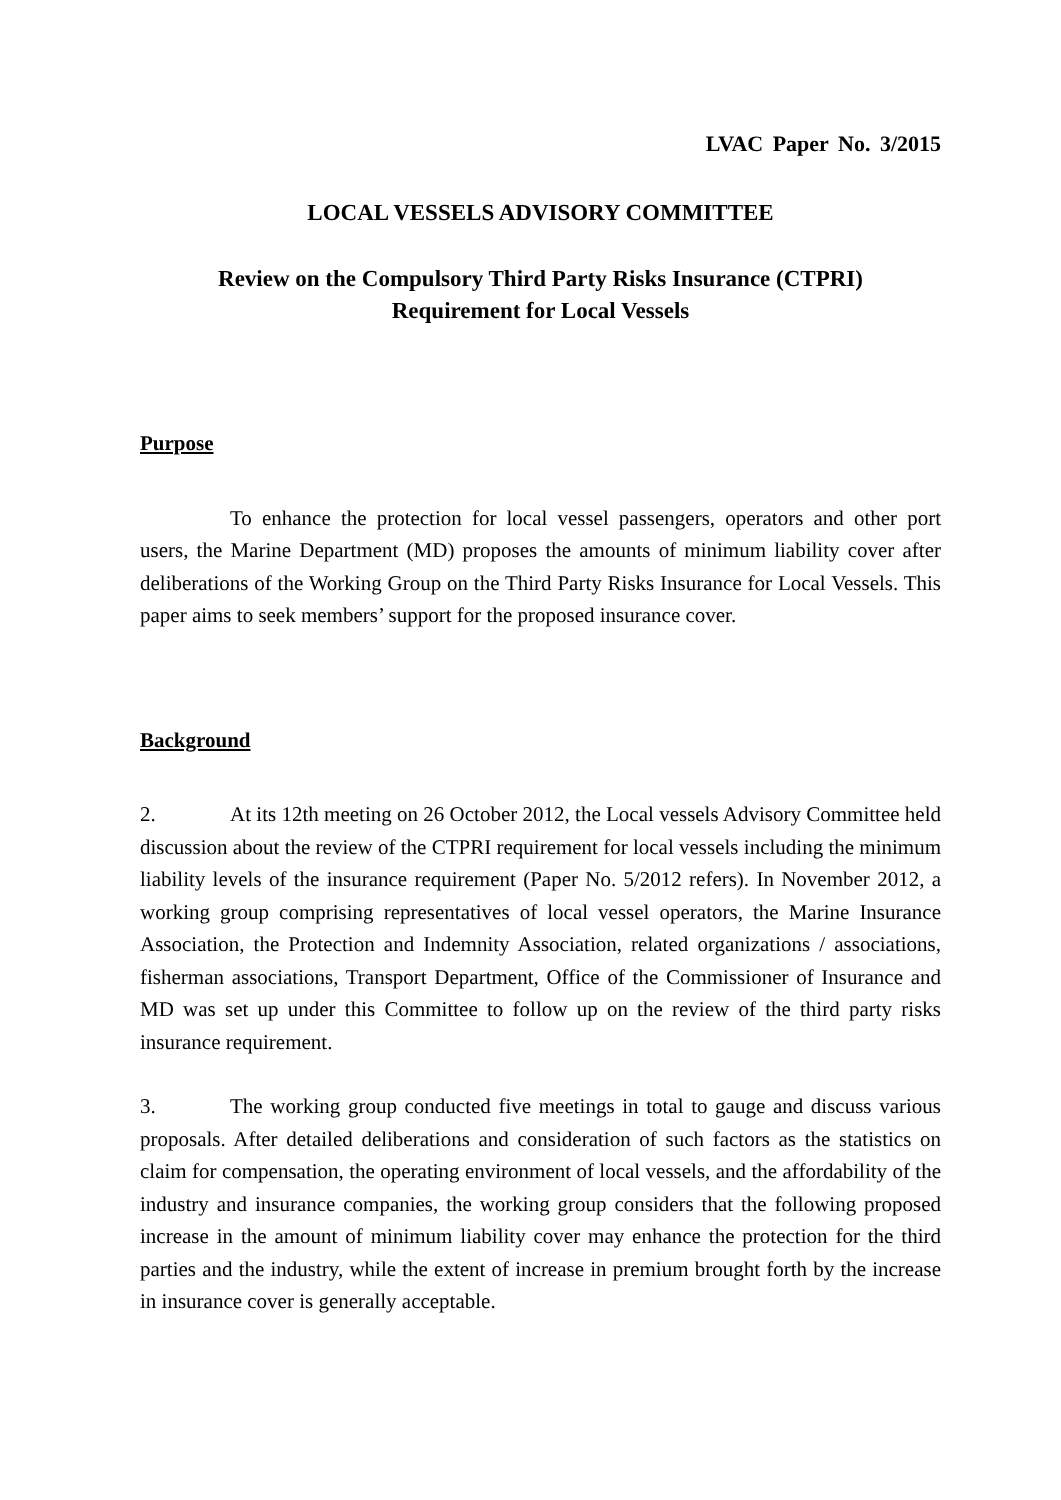LVAC Paper No. 3/2015
LOCAL VESSELS ADVISORY COMMITTEE
Review on the Compulsory Third Party Risks Insurance (CTPRI)
Requirement for Local Vessels
Purpose
To enhance the protection for local vessel passengers, operators and other port users, the Marine Department (MD) proposes the amounts of minimum liability cover after deliberations of the Working Group on the Third Party Risks Insurance for Local Vessels. This paper aims to seek members’ support for the proposed insurance cover.
Background
2. At its 12th meeting on 26 October 2012, the Local vessels Advisory Committee held discussion about the review of the CTPRI requirement for local vessels including the minimum liability levels of the insurance requirement (Paper No. 5/2012 refers). In November 2012, a working group comprising representatives of local vessel operators, the Marine Insurance Association, the Protection and Indemnity Association, related organizations / associations, fisherman associations, Transport Department, Office of the Commissioner of Insurance and MD was set up under this Committee to follow up on the review of the third party risks insurance requirement.
3. The working group conducted five meetings in total to gauge and discuss various proposals. After detailed deliberations and consideration of such factors as the statistics on claim for compensation, the operating environment of local vessels, and the affordability of the industry and insurance companies, the working group considers that the following proposed increase in the amount of minimum liability cover may enhance the protection for the third parties and the industry, while the extent of increase in premium brought forth by the increase in insurance cover is generally acceptable.